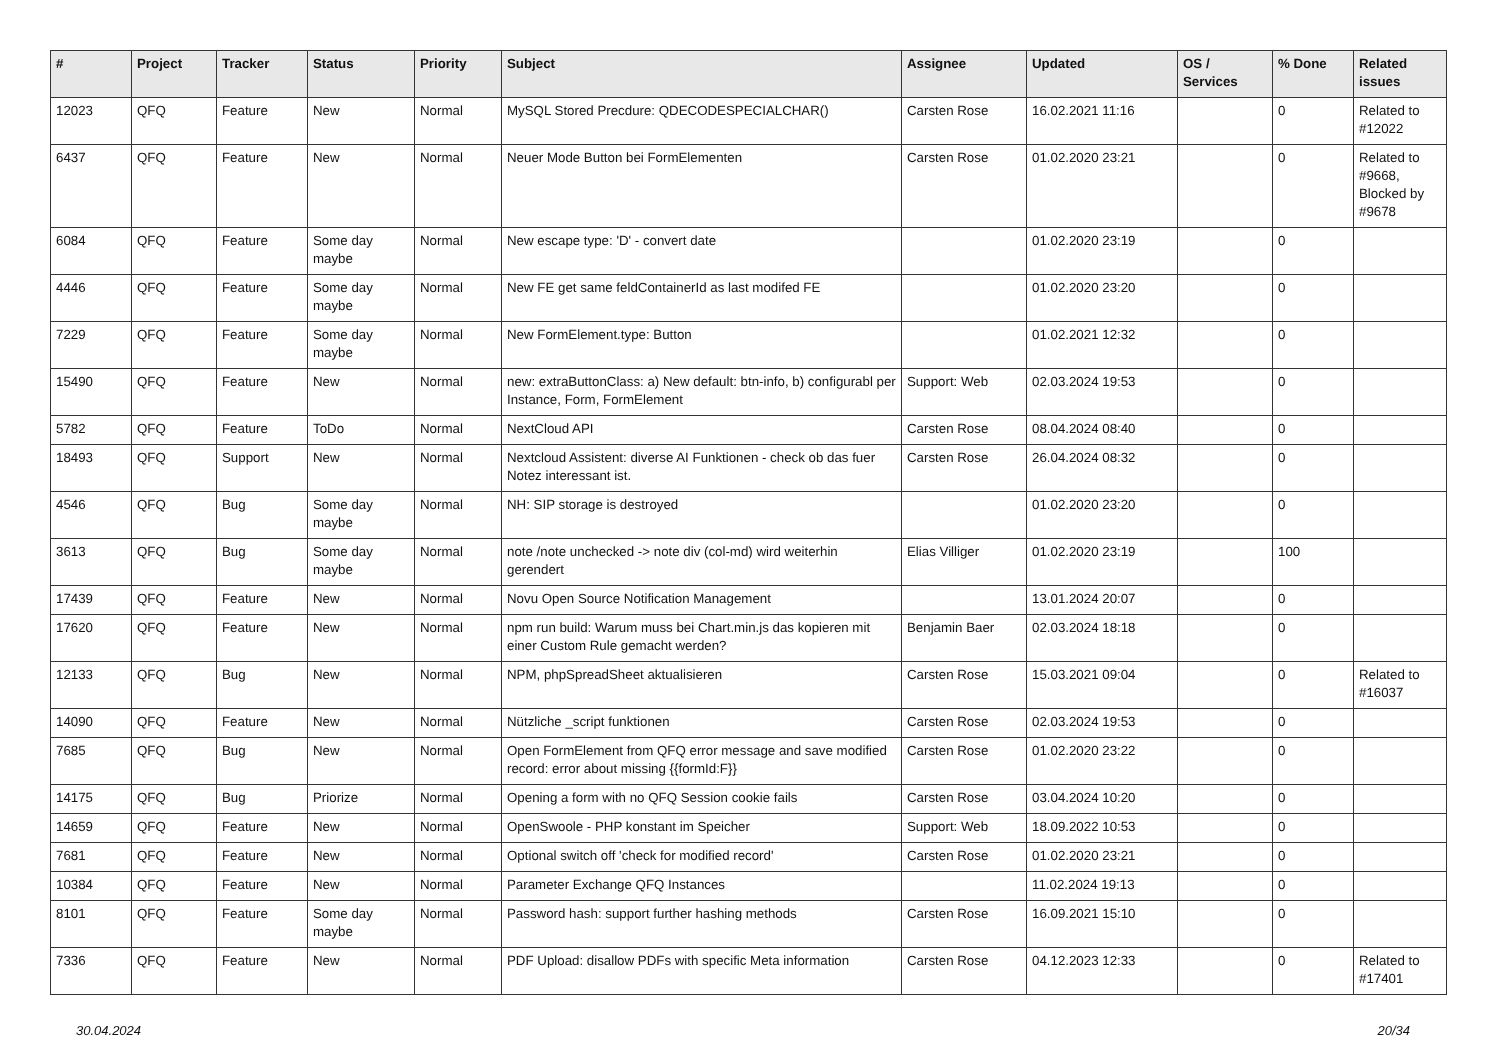| # | Project | Tracker | Status | Priority | Subject | Assignee | Updated | OS / Services | % Done | Related issues |
| --- | --- | --- | --- | --- | --- | --- | --- | --- | --- | --- |
| 12023 | QFQ | Feature | New | Normal | MySQL Stored Precdure: QDECODESPECIALCHAR() | Carsten Rose | 16.02.2021 11:16 | | 0 | Related to #12022 |
| 6437 | QFQ | Feature | New | Normal | Neuer Mode Button bei FormElementen | Carsten Rose | 01.02.2020 23:21 | | 0 | Related to #9668, Blocked by #9678 |
| 6084 | QFQ | Feature | Some day maybe | Normal | New escape type: 'D' - convert date | | 01.02.2020 23:19 | | 0 | |
| 4446 | QFQ | Feature | Some day maybe | Normal | New FE get same feldContainerId as last modifed FE | | 01.02.2020 23:20 | | 0 | |
| 7229 | QFQ | Feature | Some day maybe | Normal | New FormElement.type: Button | | 01.02.2021 12:32 | | 0 | |
| 15490 | QFQ | Feature | New | Normal | new: extraButtonClass: a) New default: btn-info, b) configurabl per Instance, Form, FormElement | Support: Web | 02.03.2024 19:53 | | 0 | |
| 5782 | QFQ | Feature | ToDo | Normal | NextCloud API | Carsten Rose | 08.04.2024 08:40 | | 0 | |
| 18493 | QFQ | Support | New | Normal | Nextcloud Assistent: diverse AI Funktionen - check ob das fuer Notez interessant ist. | Carsten Rose | 26.04.2024 08:32 | | 0 | |
| 4546 | QFQ | Bug | Some day maybe | Normal | NH: SIP storage is destroyed | | 01.02.2020 23:20 | | 0 | |
| 3613 | QFQ | Bug | Some day maybe | Normal | note /note unchecked -> note div (col-md) wird weiterhin gerendert | Elias Villiger | 01.02.2020 23:19 | | 100 | |
| 17439 | QFQ | Feature | New | Normal | Novu Open Source Notification Management | | 13.01.2024 20:07 | | 0 | |
| 17620 | QFQ | Feature | New | Normal | npm run build: Warum muss bei Chart.min.js das kopieren mit einer Custom Rule gemacht werden? | Benjamin Baer | 02.03.2024 18:18 | | 0 | |
| 12133 | QFQ | Bug | New | Normal | NPM, phpSpreadSheet aktualisieren | Carsten Rose | 15.03.2021 09:04 | | 0 | Related to #16037 |
| 14090 | QFQ | Feature | New | Normal | Nützliche _script funktionen | Carsten Rose | 02.03.2024 19:53 | | 0 | |
| 7685 | QFQ | Bug | New | Normal | Open FormElement from QFQ error message and save modified record: error about missing {{formId:F}} | Carsten Rose | 01.02.2020 23:22 | | 0 | |
| 14175 | QFQ | Bug | Priorize | Normal | Opening a form with no QFQ Session cookie fails | Carsten Rose | 03.04.2024 10:20 | | 0 | |
| 14659 | QFQ | Feature | New | Normal | OpenSwoole - PHP konstant im Speicher | Support: Web | 18.09.2022 10:53 | | 0 | |
| 7681 | QFQ | Feature | New | Normal | Optional switch off 'check for modified record' | Carsten Rose | 01.02.2020 23:21 | | 0 | |
| 10384 | QFQ | Feature | New | Normal | Parameter Exchange QFQ Instances | | 11.02.2024 19:13 | | 0 | |
| 8101 | QFQ | Feature | Some day maybe | Normal | Password hash: support further hashing methods | Carsten Rose | 16.09.2021 15:10 | | 0 | |
| 7336 | QFQ | Feature | New | Normal | PDF Upload: disallow PDFs with specific Meta information | Carsten Rose | 04.12.2023 12:33 | | 0 | Related to #17401 |
30.04.2024 20/34